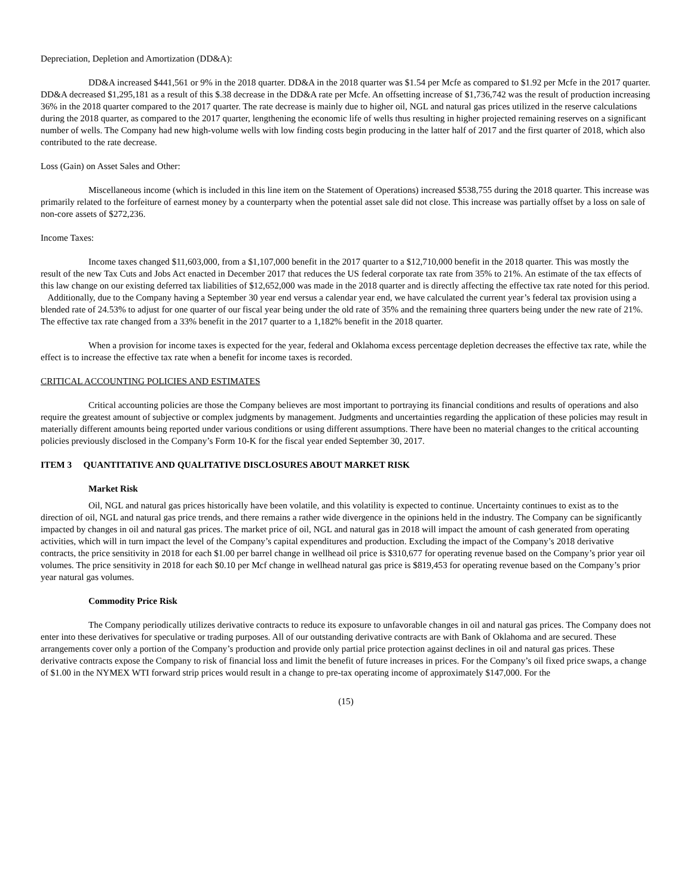Depreciation, Depletion and Amortization (DD&A):
DD&A increased $441,561 or 9% in the 2018 quarter. DD&A in the 2018 quarter was $1.54 per Mcfe as compared to $1.92 per Mcfe in the 2017 quarter. DD&A decreased $1,295,181 as a result of this $.38 decrease in the DD&A rate per Mcfe. An offsetting increase of $1,736,742 was the result of production increasing 36% in the 2018 quarter compared to the 2017 quarter. The rate decrease is mainly due to higher oil, NGL and natural gas prices utilized in the reserve calculations during the 2018 quarter, as compared to the 2017 quarter, lengthening the economic life of wells thus resulting in higher projected remaining reserves on a significant number of wells. The Company had new high-volume wells with low finding costs begin producing in the latter half of 2017 and the first quarter of 2018, which also contributed to the rate decrease.
Loss (Gain) on Asset Sales and Other:
Miscellaneous income (which is included in this line item on the Statement of Operations) increased $538,755 during the 2018 quarter. This increase was primarily related to the forfeiture of earnest money by a counterparty when the potential asset sale did not close. This increase was partially offset by a loss on sale of non-core assets of $272,236.
Income Taxes:
Income taxes changed $11,603,000, from a $1,107,000 benefit in the 2017 quarter to a $12,710,000 benefit in the 2018 quarter. This was mostly the result of the new Tax Cuts and Jobs Act enacted in December 2017 that reduces the US federal corporate tax rate from 35% to 21%. An estimate of the tax effects of this law change on our existing deferred tax liabilities of $12,652,000 was made in the 2018 quarter and is directly affecting the effective tax rate noted for this period. Additionally, due to the Company having a September 30 year end versus a calendar year end, we have calculated the current year’s federal tax provision using a blended rate of 24.53% to adjust for one quarter of our fiscal year being under the old rate of 35% and the remaining three quarters being under the new rate of 21%. The effective tax rate changed from a 33% benefit in the 2017 quarter to a 1,182% benefit in the 2018 quarter.
When a provision for income taxes is expected for the year, federal and Oklahoma excess percentage depletion decreases the effective tax rate, while the effect is to increase the effective tax rate when a benefit for income taxes is recorded.
CRITICAL ACCOUNTING POLICIES AND ESTIMATES
Critical accounting policies are those the Company believes are most important to portraying its financial conditions and results of operations and also require the greatest amount of subjective or complex judgments by management. Judgments and uncertainties regarding the application of these policies may result in materially different amounts being reported under various conditions or using different assumptions. There have been no material changes to the critical accounting policies previously disclosed in the Company’s Form 10-K for the fiscal year ended September 30, 2017.
ITEM 3 QUANTITATIVE AND QUALITATIVE DISCLOSURES ABOUT MARKET RISK
Market Risk
Oil, NGL and natural gas prices historically have been volatile, and this volatility is expected to continue. Uncertainty continues to exist as to the direction of oil, NGL and natural gas price trends, and there remains a rather wide divergence in the opinions held in the industry. The Company can be significantly impacted by changes in oil and natural gas prices. The market price of oil, NGL and natural gas in 2018 will impact the amount of cash generated from operating activities, which will in turn impact the level of the Company’s capital expenditures and production. Excluding the impact of the Company’s 2018 derivative contracts, the price sensitivity in 2018 for each $1.00 per barrel change in wellhead oil price is $310,677 for operating revenue based on the Company’s prior year oil volumes. The price sensitivity in 2018 for each $0.10 per Mcf change in wellhead natural gas price is $819,453 for operating revenue based on the Company’s prior year natural gas volumes.
Commodity Price Risk
The Company periodically utilizes derivative contracts to reduce its exposure to unfavorable changes in oil and natural gas prices. The Company does not enter into these derivatives for speculative or trading purposes. All of our outstanding derivative contracts are with Bank of Oklahoma and are secured. These arrangements cover only a portion of the Company’s production and provide only partial price protection against declines in oil and natural gas prices. These derivative contracts expose the Company to risk of financial loss and limit the benefit of future increases in prices. For the Company’s oil fixed price swaps, a change of $1.00 in the NYMEX WTI forward strip prices would result in a change to pre-tax operating income of approximately $147,000. For the
(15)